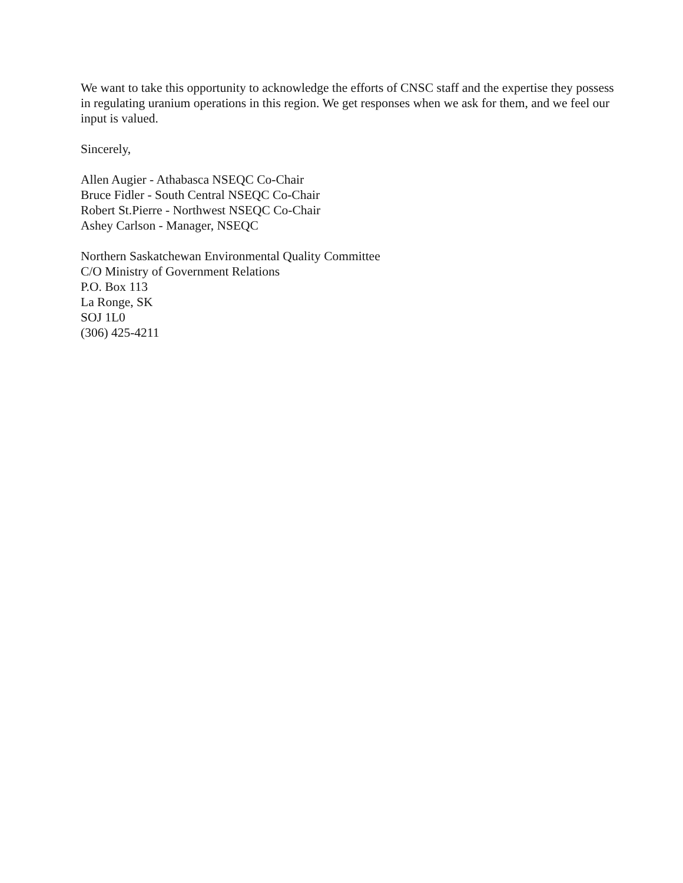We want to take this opportunity to acknowledge the efforts of CNSC staff and the expertise they possess in regulating uranium operations in this region. We get responses when we ask for them, and we feel our input is valued.
Sincerely,
Allen Augier - Athabasca NSEQC Co-Chair
Bruce Fidler - South Central NSEQC Co-Chair
Robert St.Pierre - Northwest NSEQC Co-Chair
Ashey Carlson - Manager, NSEQC
Northern Saskatchewan Environmental Quality Committee
C/O Ministry of Government Relations
P.O. Box 113
La Ronge, SK
SOJ 1L0
(306) 425-4211